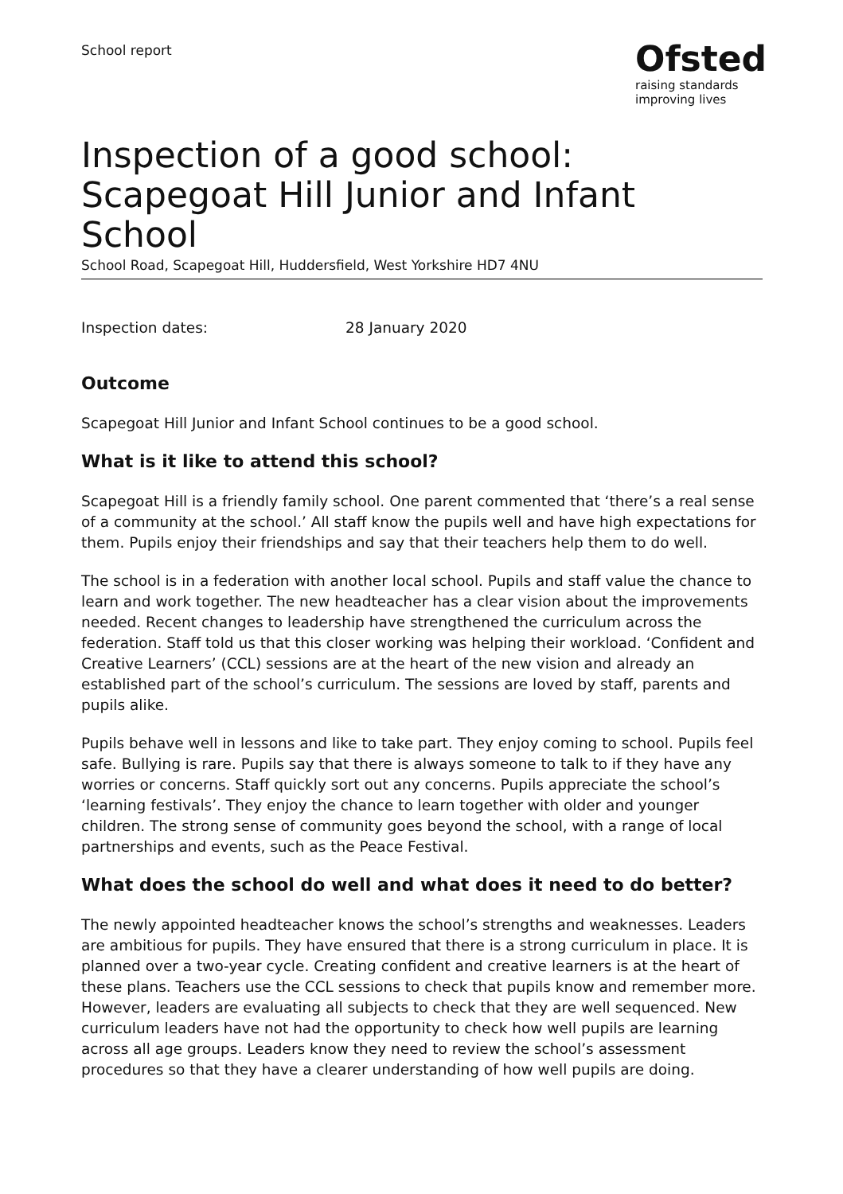School report
Ofsted
raising standards
improving lives
Inspection of a good school: Scapegoat Hill Junior and Infant School
School Road, Scapegoat Hill, Huddersfield, West Yorkshire HD7 4NU
Inspection dates: 28 January 2020
Outcome
Scapegoat Hill Junior and Infant School continues to be a good school.
What is it like to attend this school?
Scapegoat Hill is a friendly family school. One parent commented that ‘there’s a real sense of a community at the school.’ All staff know the pupils well and have high expectations for them. Pupils enjoy their friendships and say that their teachers help them to do well.
The school is in a federation with another local school. Pupils and staff value the chance to learn and work together. The new headteacher has a clear vision about the improvements needed. Recent changes to leadership have strengthened the curriculum across the federation. Staff told us that this closer working was helping their workload. ‘Confident and Creative Learners’ (CCL) sessions are at the heart of the new vision and already an established part of the school’s curriculum. The sessions are loved by staff, parents and pupils alike.
Pupils behave well in lessons and like to take part. They enjoy coming to school. Pupils feel safe. Bullying is rare. Pupils say that there is always someone to talk to if they have any worries or concerns. Staff quickly sort out any concerns. Pupils appreciate the school’s ‘learning festivals’. They enjoy the chance to learn together with older and younger children. The strong sense of community goes beyond the school, with a range of local partnerships and events, such as the Peace Festival.
What does the school do well and what does it need to do better?
The newly appointed headteacher knows the school’s strengths and weaknesses. Leaders are ambitious for pupils. They have ensured that there is a strong curriculum in place. It is planned over a two-year cycle. Creating confident and creative learners is at the heart of these plans. Teachers use the CCL sessions to check that pupils know and remember more. However, leaders are evaluating all subjects to check that they are well sequenced. New curriculum leaders have not had the opportunity to check how well pupils are learning across all age groups. Leaders know they need to review the school’s assessment procedures so that they have a clearer understanding of how well pupils are doing.